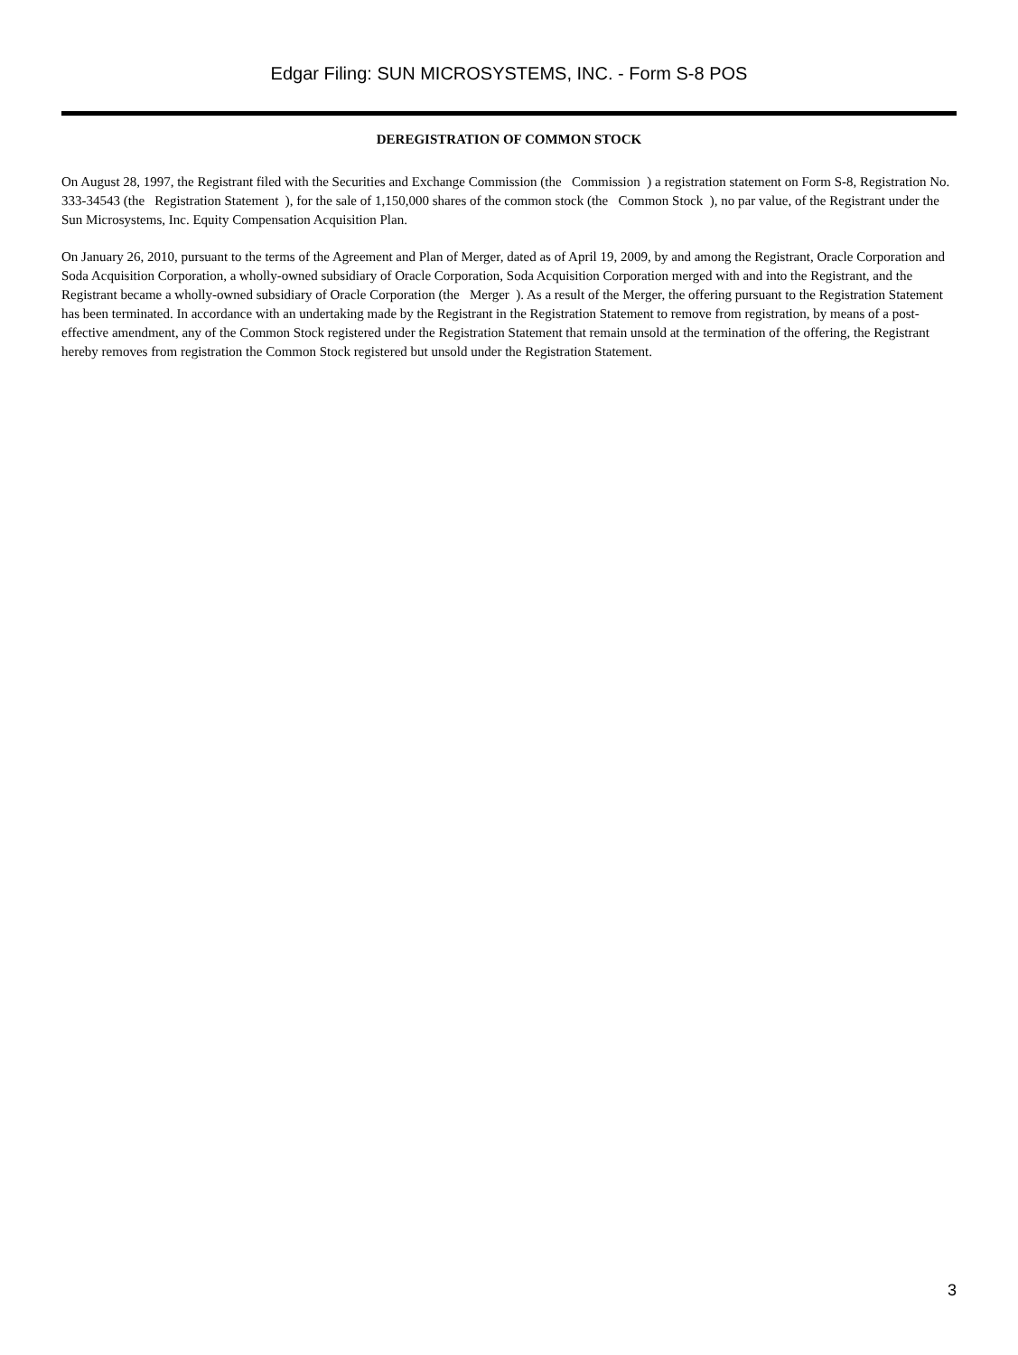Edgar Filing: SUN MICROSYSTEMS, INC. - Form S-8 POS
DEREGISTRATION OF COMMON STOCK
On August 28, 1997, the Registrant filed with the Securities and Exchange Commission (the Commission ) a registration statement on Form S-8, Registration No. 333-34543 (the Registration Statement ), for the sale of 1,150,000 shares of the common stock (the Common Stock ), no par value, of the Registrant under the Sun Microsystems, Inc. Equity Compensation Acquisition Plan.
On January 26, 2010, pursuant to the terms of the Agreement and Plan of Merger, dated as of April 19, 2009, by and among the Registrant, Oracle Corporation and Soda Acquisition Corporation, a wholly-owned subsidiary of Oracle Corporation, Soda Acquisition Corporation merged with and into the Registrant, and the Registrant became a wholly-owned subsidiary of Oracle Corporation (the Merger ). As a result of the Merger, the offering pursuant to the Registration Statement has been terminated. In accordance with an undertaking made by the Registrant in the Registration Statement to remove from registration, by means of a post-effective amendment, any of the Common Stock registered under the Registration Statement that remain unsold at the termination of the offering, the Registrant hereby removes from registration the Common Stock registered but unsold under the Registration Statement.
3